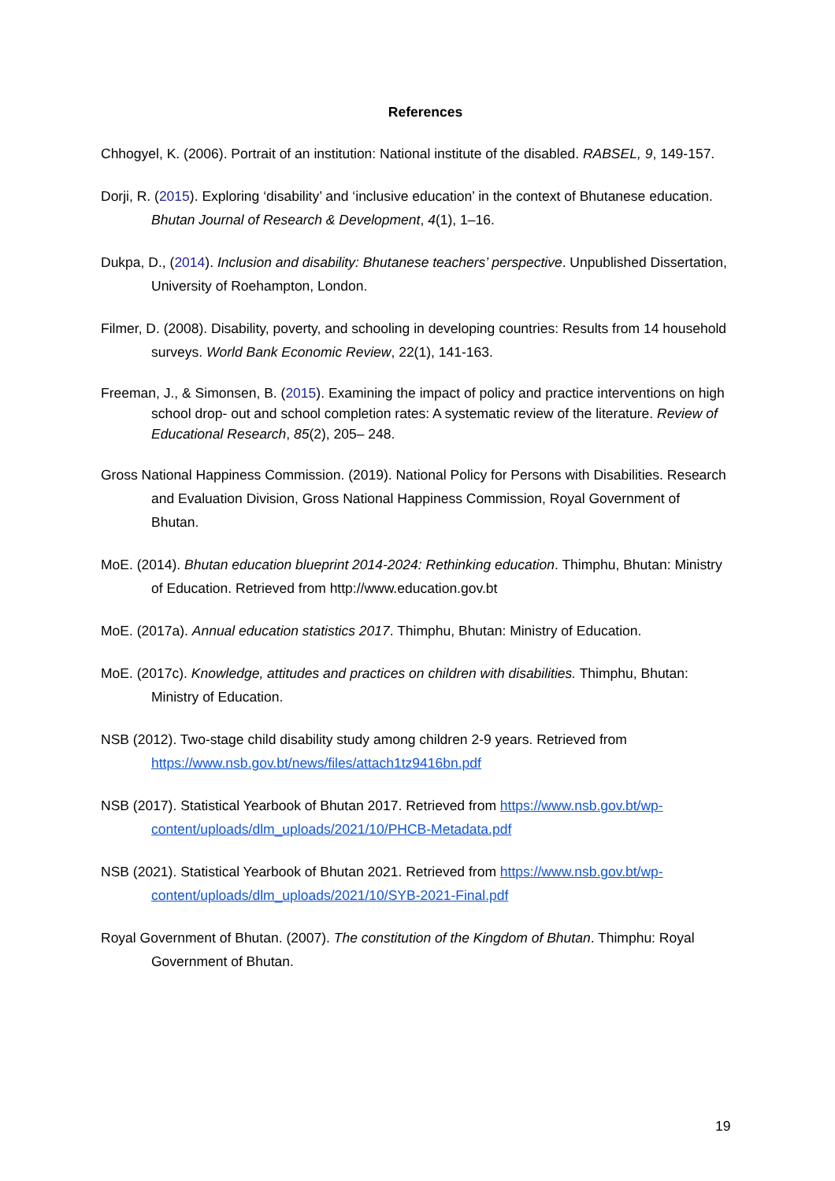References
Chhogyel, K. (2006). Portrait of an institution: National institute of the disabled. RABSEL, 9, 149-157.
Dorji, R. (2015). Exploring ‘disability’ and ‘inclusive education’ in the context of Bhutanese education. Bhutan Journal of Research & Development, 4(1), 1–16.
Dukpa, D., (2014). Inclusion and disability: Bhutanese teachers’ perspective. Unpublished Dissertation, University of Roehampton, London.
Filmer, D. (2008). Disability, poverty, and schooling in developing countries: Results from 14 household surveys. World Bank Economic Review, 22(1), 141-163.
Freeman, J., & Simonsen, B. (2015). Examining the impact of policy and practice interventions on high school drop- out and school completion rates: A systematic review of the literature. Review of Educational Research, 85(2), 205– 248.
Gross National Happiness Commission. (2019). National Policy for Persons with Disabilities. Research and Evaluation Division, Gross National Happiness Commission, Royal Government of Bhutan.
MoE. (2014). Bhutan education blueprint 2014-2024: Rethinking education. Thimphu, Bhutan: Ministry of Education. Retrieved from http://www.education.gov.bt
MoE. (2017a). Annual education statistics 2017. Thimphu, Bhutan: Ministry of Education.
MoE. (2017c). Knowledge, attitudes and practices on children with disabilities. Thimphu, Bhutan: Ministry of Education.
NSB (2012). Two-stage child disability study among children 2-9 years. Retrieved from https://www.nsb.gov.bt/news/files/attach1tz9416bn.pdf
NSB (2017). Statistical Yearbook of Bhutan 2017. Retrieved from https://www.nsb.gov.bt/wp-content/uploads/dlm_uploads/2021/10/PHCB-Metadata.pdf
NSB (2021). Statistical Yearbook of Bhutan 2021. Retrieved from https://www.nsb.gov.bt/wp-content/uploads/dlm_uploads/2021/10/SYB-2021-Final.pdf
Royal Government of Bhutan. (2007). The constitution of the Kingdom of Bhutan. Thimphu: Royal Government of Bhutan.
19